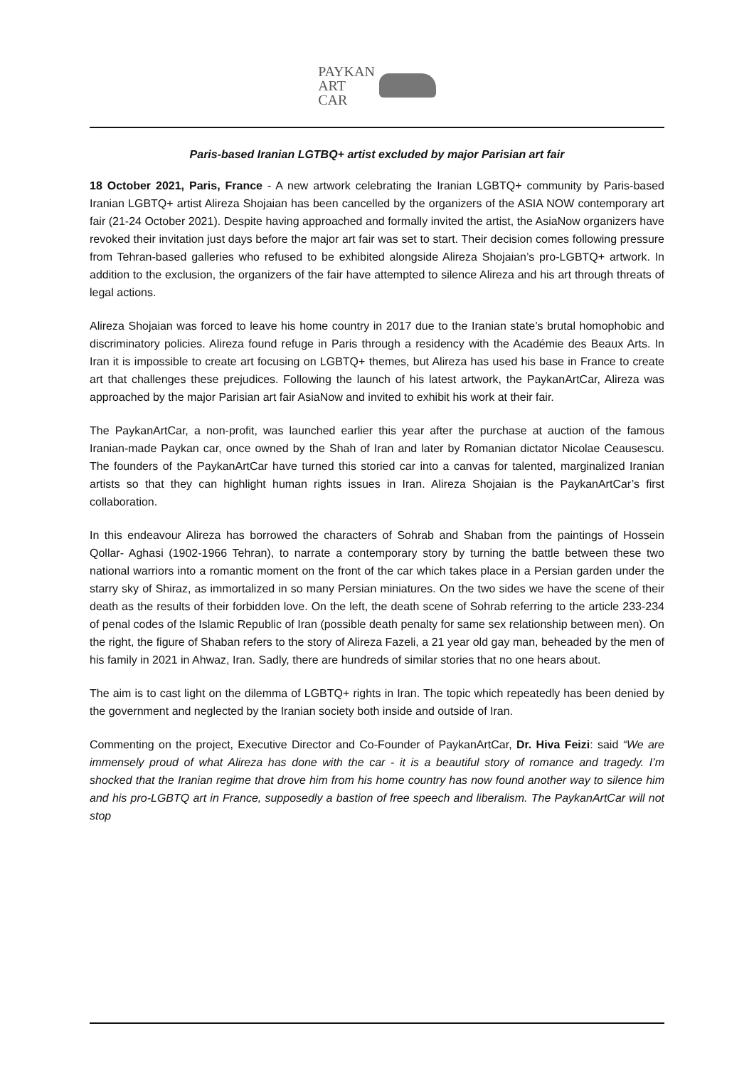PAYKAN
ART
CAR
Paris-based Iranian LGTBQ+ artist excluded by major Parisian art fair
18 October 2021, Paris, France - A new artwork celebrating the Iranian LGBTQ+ community by Paris-based Iranian LGBTQ+ artist Alireza Shojaian has been cancelled by the organizers of the ASIA NOW contemporary art fair (21-24 October 2021). Despite having approached and formally invited the artist, the AsiaNow organizers have revoked their invitation just days before the major art fair was set to start. Their decision comes following pressure from Tehran-based galleries who refused to be exhibited alongside Alireza Shojaian’s pro-LGBTQ+ artwork. In addition to the exclusion, the organizers of the fair have attempted to silence Alireza and his art through threats of legal actions.
Alireza Shojaian was forced to leave his home country in 2017 due to the Iranian state’s brutal homophobic and discriminatory policies. Alireza found refuge in Paris through a residency with the Académie des Beaux Arts. In Iran it is impossible to create art focusing on LGBTQ+ themes, but Alireza has used his base in France to create art that challenges these prejudices. Following the launch of his latest artwork, the PaykanArtCar, Alireza was approached by the major Parisian art fair AsiaNow and invited to exhibit his work at their fair.
The PaykanArtCar, a non-profit, was launched earlier this year after the purchase at auction of the famous Iranian-made Paykan car, once owned by the Shah of Iran and later by Romanian dictator Nicolae Ceausescu. The founders of the PaykanArtCar have turned this storied car into a canvas for talented, marginalized Iranian artists so that they can highlight human rights issues in Iran. Alireza Shojaian is the PaykanArtCar’s first collaboration.
In this endeavour Alireza has borrowed the characters of Sohrab and Shaban from the paintings of Hossein Qollar- Aghasi (1902-1966 Tehran), to narrate a contemporary story by turning the battle between these two national warriors into a romantic moment on the front of the car which takes place in a Persian garden under the starry sky of Shiraz, as immortalized in so many Persian miniatures. On the two sides we have the scene of their death as the results of their forbidden love. On the left, the death scene of Sohrab referring to the article 233-234 of penal codes of the Islamic Republic of Iran (possible death penalty for same sex relationship between men). On the right, the figure of Shaban refers to the story of Alireza Fazeli, a 21 year old gay man, beheaded by the men of his family in 2021 in Ahwaz, Iran. Sadly, there are hundreds of similar stories that no one hears about.
The aim is to cast light on the dilemma of LGBTQ+ rights in Iran. The topic which repeatedly has been denied by the government and neglected by the Iranian society both inside and outside of Iran.
Commenting on the project, Executive Director and Co-Founder of PaykanArtCar, Dr. Hiva Feizi: said “We are immensely proud of what Alireza has done with the car - it is a beautiful story of romance and tragedy. I’m shocked that the Iranian regime that drove him from his home country has now found another way to silence him and his pro-LGBTQ art in France, supposedly a bastion of free speech and liberalism. The PaykanArtCar will not stop